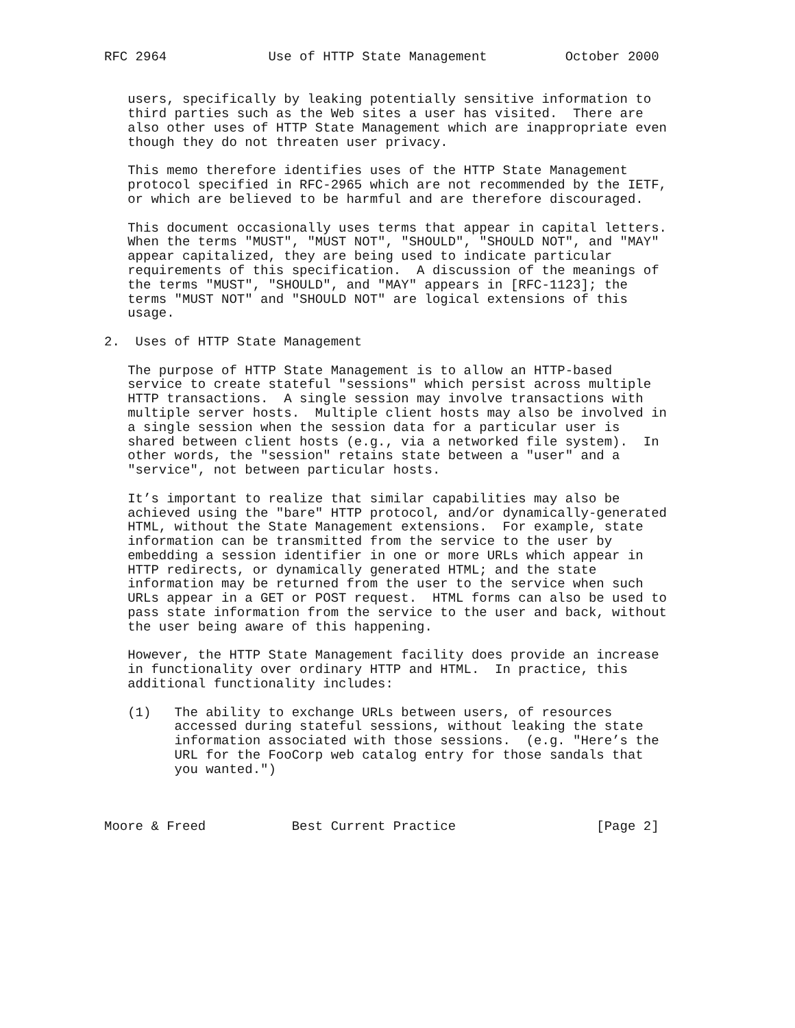RFC 2964             Use of HTTP State Management          October 2000


   users, specifically by leaking potentially sensitive information to
   third parties such as the Web sites a user has visited.  There are
   also other uses of HTTP State Management which are inappropriate even
   though they do not threaten user privacy.

   This memo therefore identifies uses of the HTTP State Management
   protocol specified in RFC-2965 which are not recommended by the IETF,
   or which are believed to be harmful and are therefore discouraged.

   This document occasionally uses terms that appear in capital letters.
   When the terms "MUST", "MUST NOT", "SHOULD", "SHOULD NOT", and "MAY"
   appear capitalized, they are being used to indicate particular
   requirements of this specification.  A discussion of the meanings of
   the terms "MUST", "SHOULD", and "MAY" appears in [RFC-1123]; the
   terms "MUST NOT" and "SHOULD NOT" are logical extensions of this
   usage.

2.  Uses of HTTP State Management

   The purpose of HTTP State Management is to allow an HTTP-based
   service to create stateful "sessions" which persist across multiple
   HTTP transactions.  A single session may involve transactions with
   multiple server hosts.  Multiple client hosts may also be involved in
   a single session when the session data for a particular user is
   shared between client hosts (e.g., via a networked file system).  In
   other words, the "session" retains state between a "user" and a
   "service", not between particular hosts.

   It’s important to realize that similar capabilities may also be
   achieved using the "bare" HTTP protocol, and/or dynamically-generated
   HTML, without the State Management extensions.  For example, state
   information can be transmitted from the service to the user by
   embedding a session identifier in one or more URLs which appear in
   HTTP redirects, or dynamically generated HTML; and the state
   information may be returned from the user to the service when such
   URLs appear in a GET or POST request.  HTML forms can also be used to
   pass state information from the service to the user and back, without
   the user being aware of this happening.

   However, the HTTP State Management facility does provide an increase
   in functionality over ordinary HTTP and HTML.  In practice, this
   additional functionality includes:

   (1)   The ability to exchange URLs between users, of resources
         accessed during stateful sessions, without leaking the state
         information associated with those sessions.  (e.g. "Here’s the
         URL for the FooCorp web catalog entry for those sandals that
         you wanted.")



Moore & Freed           Best Current Practice                  [Page 2]